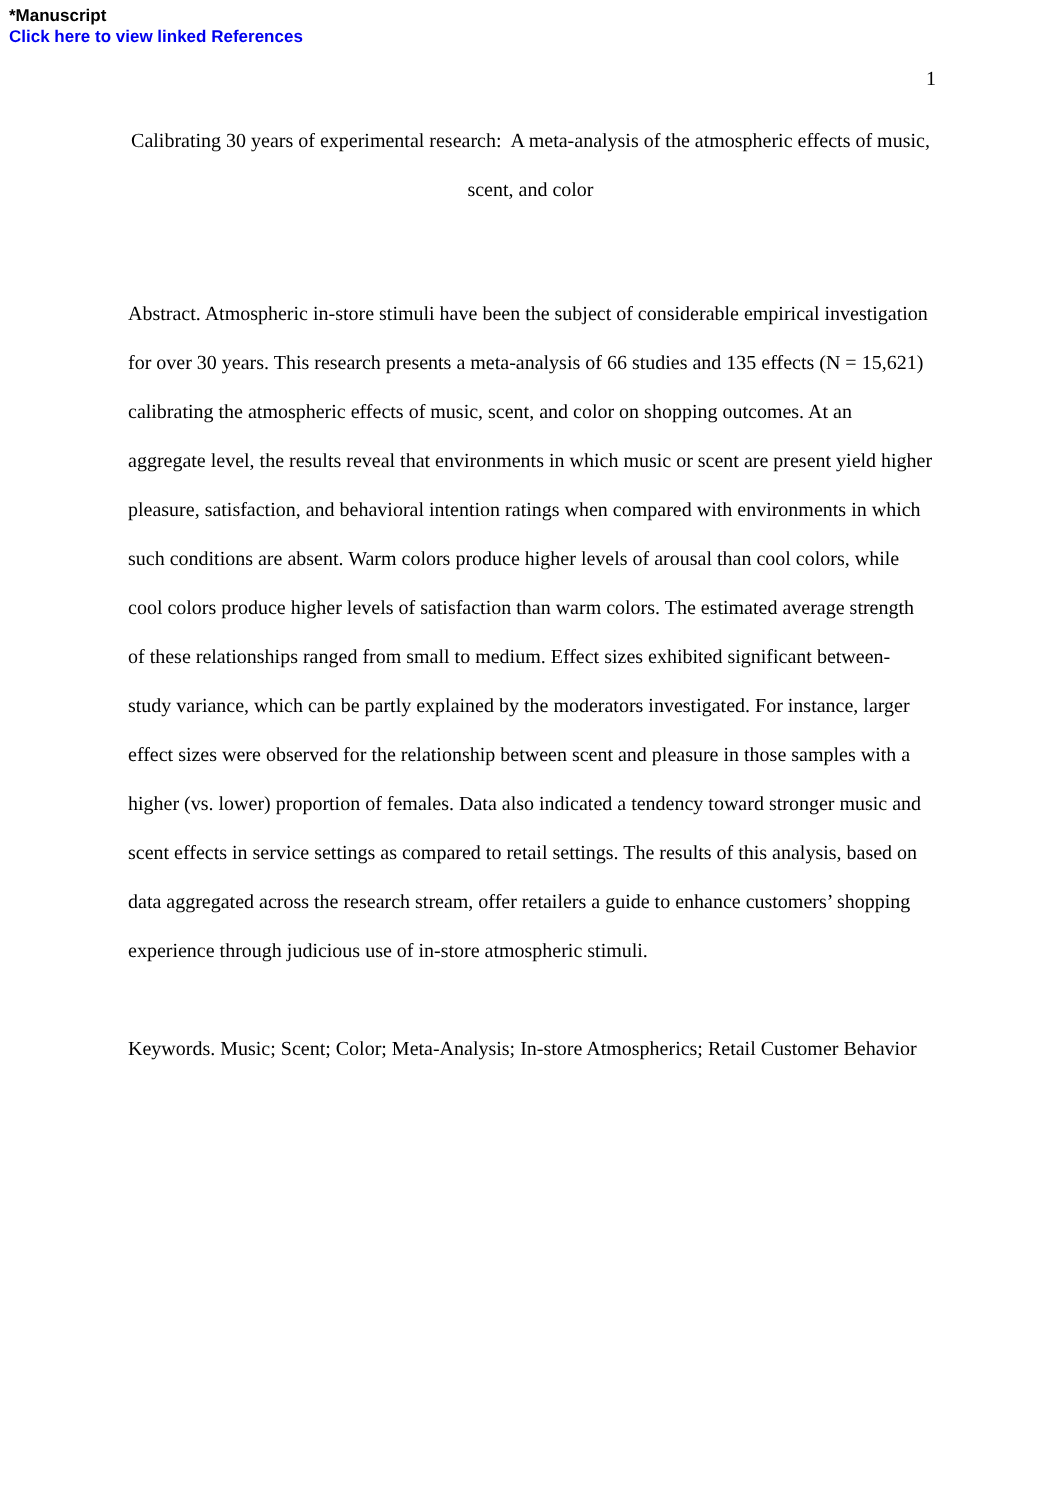*Manuscript
Click here to view linked References
1
Calibrating 30 years of experimental research: A meta-analysis of the atmospheric effects of music, scent, and color
Abstract. Atmospheric in-store stimuli have been the subject of considerable empirical investigation for over 30 years. This research presents a meta-analysis of 66 studies and 135 effects (N = 15,621) calibrating the atmospheric effects of music, scent, and color on shopping outcomes. At an aggregate level, the results reveal that environments in which music or scent are present yield higher pleasure, satisfaction, and behavioral intention ratings when compared with environments in which such conditions are absent. Warm colors produce higher levels of arousal than cool colors, while cool colors produce higher levels of satisfaction than warm colors. The estimated average strength of these relationships ranged from small to medium. Effect sizes exhibited significant between-study variance, which can be partly explained by the moderators investigated. For instance, larger effect sizes were observed for the relationship between scent and pleasure in those samples with a higher (vs. lower) proportion of females. Data also indicated a tendency toward stronger music and scent effects in service settings as compared to retail settings. The results of this analysis, based on data aggregated across the research stream, offer retailers a guide to enhance customers’ shopping experience through judicious use of in-store atmospheric stimuli.
Keywords. Music; Scent; Color; Meta-Analysis; In-store Atmospherics; Retail Customer Behavior